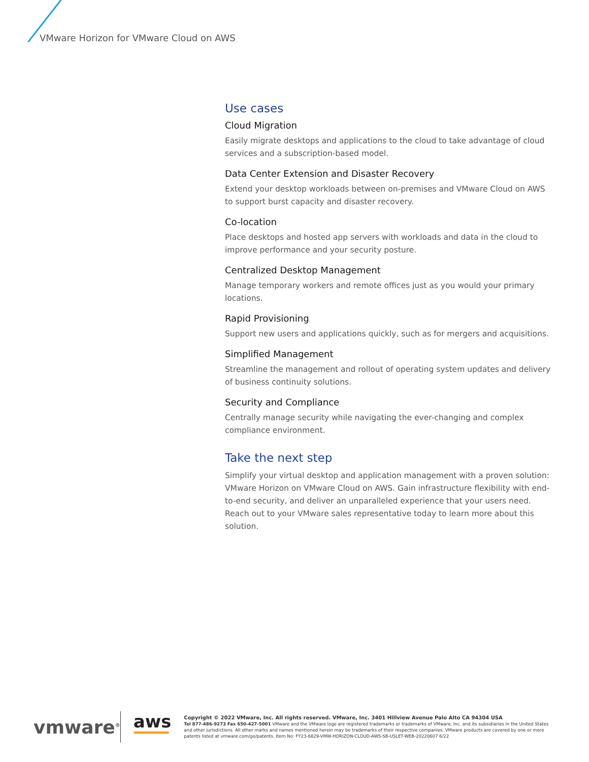VMware Horizon for VMware Cloud on AWS
Use cases
Cloud Migration
Easily migrate desktops and applications to the cloud to take advantage of cloud services and a subscription-based model.
Data Center Extension and Disaster Recovery
Extend your desktop workloads between on-premises and VMware Cloud on AWS to support burst capacity and disaster recovery.
Co-location
Place desktops and hosted app servers with workloads and data in the cloud to improve performance and your security posture.
Centralized Desktop Management
Manage temporary workers and remote offices just as you would your primary locations.
Rapid Provisioning
Support new users and applications quickly, such as for mergers and acquisitions.
Simplified Management
Streamline the management and rollout of operating system updates and delivery of business continuity solutions.
Security and Compliance
Centrally manage security while navigating the ever-changing and complex compliance environment.
Take the next step
Simplify your virtual desktop and application management with a proven solution: VMware Horizon on VMware Cloud on AWS. Gain infrastructure flexibility with end-to-end security, and deliver an unparalleled experience that your users need. Reach out to your VMware sales representative today to learn more about this solution.
vmware<sup>®</sup>
aws
Copyright © 2022 VMware, Inc. All rights reserved. VMware, Inc. 3401 Hillview Avenue Palo Alto CA 94304 USA
Tel 877-486-9273 Fax 650-427-5001 VMware and the VMware logo are registered trademarks or trademarks of VMware, Inc. and its subsidiaries in the United States and other jurisdictions. All other marks and names mentioned herein may be trademarks of their respective companies. VMware products are covered by one or more patents listed at vmware.com/go/patents. Item No: FY23-6829-VMW-HORIZON-CLOUD-AWS-SB-USLET-WEB-20220607 6/22